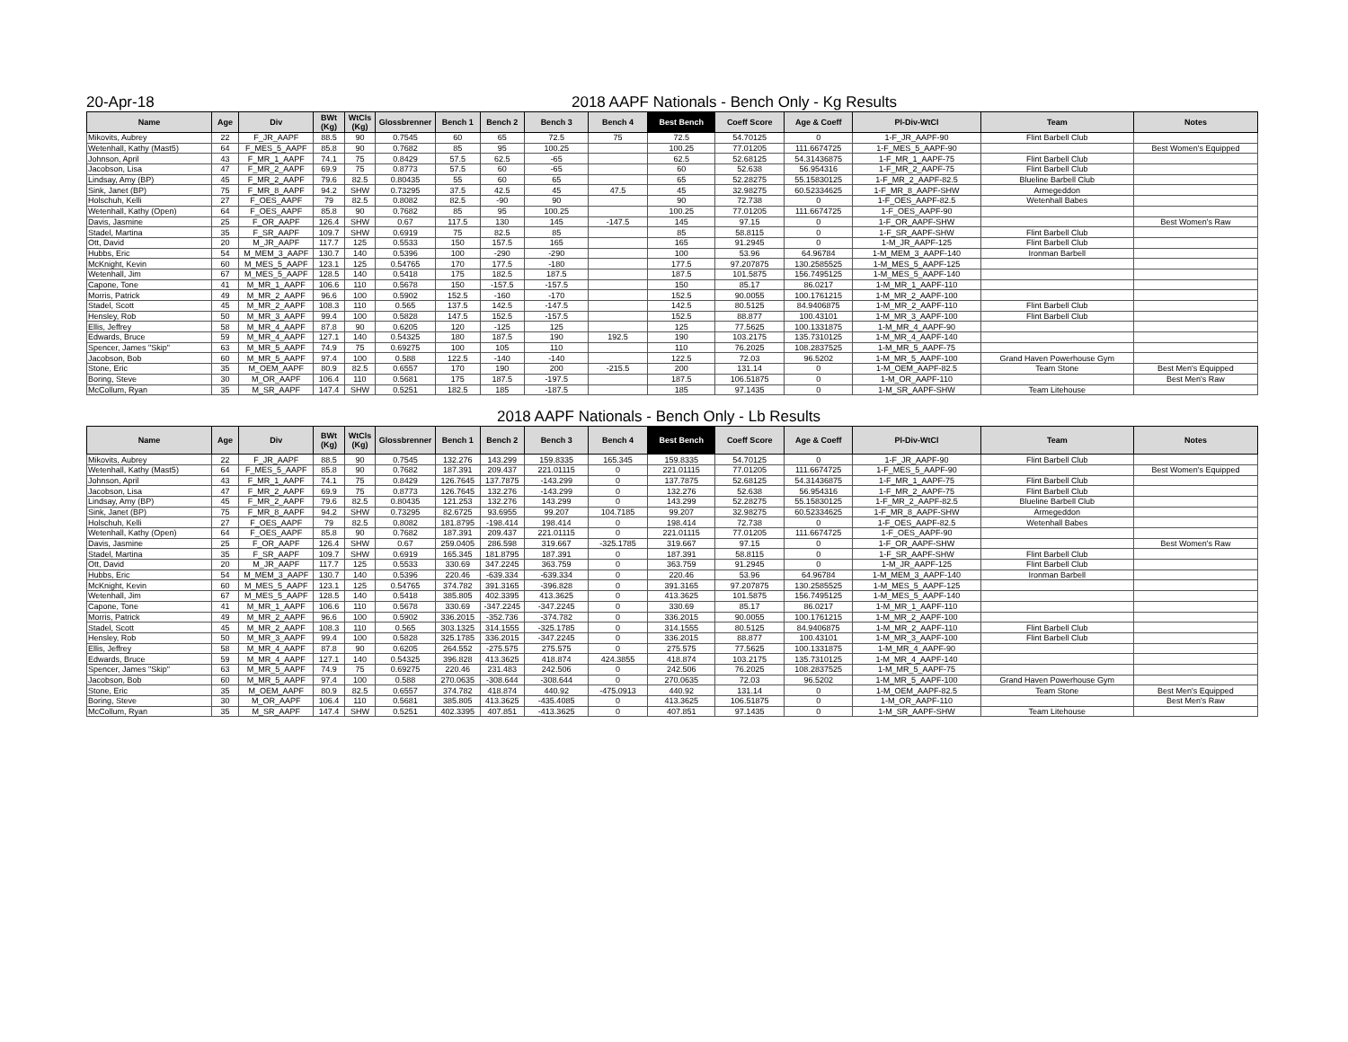20-Apr-18
2018 AAPF Nationals - Bench Only - Kg Results
| Name | Age | Div | BWt (Kg) | WtCls (Kg) | Glossbrenner | Bench 1 | Bench 2 | Bench 3 | Bench 4 | Best Bench | Coeff Score | Age & Coeff | Pl-Div-WtCl | Team | Notes |
| --- | --- | --- | --- | --- | --- | --- | --- | --- | --- | --- | --- | --- | --- | --- | --- |
| Mikovits, Aubrey | 22 | F_JR_AAPF | 88.5 | 90 | 0.7545 | 60 | 65 | 72.5 | 75 | 72.5 | 54.70125 | 0 | 1-F_JR_AAPF-90 | Flint Barbell Club | |
| Wetenhall, Kathy (Mast5) | 64 | F_MES_5_AAPF | 85.8 | 90 | 0.7682 | 85 | 95 | 100.25 | | 100.25 | 77.01205 | 111.6674725 | 1-F_MES_5_AAPF-90 | | Best Women's Equipped |
| Johnson, April | 43 | F_MR_1_AAPF | 74.1 | 75 | 0.8429 | 57.5 | 62.5 | -65 | | 62.5 | 52.68125 | 54.31436875 | 1-F_MR_1_AAPF-75 | Flint Barbell Club | |
| Jacobson, Lisa | 47 | F_MR_2_AAPF | 69.9 | 75 | 0.8773 | 57.5 | 60 | -65 | | 60 | 52.638 | 56.954316 | 1-F_MR_2_AAPF-75 | Flint Barbell Club | |
| Lindsay, Amy (BP) | 45 | F_MR_2_AAPF | 79.6 | 82.5 | 0.80435 | 55 | 60 | 65 | | 65 | 52.28275 | 55.15830125 | 1-F_MR_2_AAPF-82.5 | Blueline Barbell Club | |
| Sink, Janet (BP) | 75 | F_MR_8_AAPF | 94.2 | SHW | 0.73295 | 37.5 | 42.5 | 45 | 47.5 | 45 | 32.98275 | 60.52334625 | 1-F_MR_8_AAPF-SHW | Armegeddon | |
| Holschuh, Kelli | 27 | F_OES_AAPF | 79 | 82.5 | 0.8082 | 82.5 | -90 | 90 | | 90 | 72.738 | 0 | 1-F_OES_AAPF-82.5 | Wetenhall Babes | |
| Wetenhall, Kathy (Open) | 64 | F_OES_AAPF | 85.8 | 90 | 0.7682 | 85 | 95 | 100.25 | | 100.25 | 77.01205 | 111.6674725 | 1-F_OES_AAPF-90 | | |
| Davis, Jasmine | 25 | F_OR_AAPF | 126.4 | SHW | 0.67 | 117.5 | 130 | 145 | -147.5 | 145 | 97.15 | 0 | 1-F_OR_AAPF-SHW | | Best Women's Raw |
| Stadel, Martina | 35 | F_SR_AAPF | 109.7 | SHW | 0.6919 | 75 | 82.5 | 85 | | 85 | 58.8115 | 0 | 1-F_SR_AAPF-SHW | Flint Barbell Club | |
| Ott, David | 20 | M_JR_AAPF | 117.7 | 125 | 0.5533 | 150 | 157.5 | 165 | | 165 | 91.2945 | 0 | 1-M_JR_AAPF-125 | Flint Barbell Club | |
| Hubbs, Eric | 54 | M_MEM_3_AAPF | 130.7 | 140 | 0.5396 | 100 | -290 | -290 | | 100 | 53.96 | 64.96784 | 1-M_MEM_3_AAPF-140 | Ironman Barbell | |
| McKnight, Kevin | 60 | M_MES_5_AAPF | 123.1 | 125 | 0.54765 | 170 | 177.5 | -180 | | 177.5 | 97.207875 | 130.2585525 | 1-M_MES_5_AAPF-125 | | |
| Wetenhall, Jim | 67 | M_MES_5_AAPF | 128.5 | 140 | 0.5418 | 175 | 182.5 | 187.5 | | 187.5 | 101.5875 | 156.7495125 | 1-M_MES_5_AAPF-140 | | |
| Capone, Tone | 41 | M_MR_1_AAPF | 106.6 | 110 | 0.5678 | 150 | -157.5 | -157.5 | | 150 | 85.17 | 86.0217 | 1-M_MR_1_AAPF-110 | | |
| Morris, Patrick | 49 | M_MR_2_AAPF | 96.6 | 100 | 0.5902 | 152.5 | -160 | -170 | | 152.5 | 90.0055 | 100.1761215 | 1-M_MR_2_AAPF-100 | | |
| Stadel, Scott | 45 | M_MR_2_AAPF | 108.3 | 110 | 0.565 | 137.5 | 142.5 | -147.5 | | 142.5 | 80.5125 | 84.9406875 | 1-M_MR_2_AAPF-110 | Flint Barbell Club | |
| Hensley, Rob | 50 | M_MR_3_AAPF | 99.4 | 100 | 0.5828 | 147.5 | 152.5 | -157.5 | | 152.5 | 88.877 | 100.43101 | 1-M_MR_3_AAPF-100 | Flint Barbell Club | |
| Ellis, Jeffrey | 58 | M_MR_4_AAPF | 87.8 | 90 | 0.6205 | 120 | -125 | 125 | | 125 | 77.5625 | 100.1331875 | 1-M_MR_4_AAPF-90 | | |
| Edwards, Bruce | 59 | M_MR_4_AAPF | 127.1 | 140 | 0.54325 | 180 | 187.5 | 190 | 192.5 | 190 | 103.2175 | 135.7310125 | 1-M_MR_4_AAPF-140 | | |
| Spencer, James "Skip" | 63 | M_MR_5_AAPF | 74.9 | 75 | 0.69275 | 100 | 105 | 110 | | 110 | 76.2025 | 108.2837525 | 1-M_MR_5_AAPF-75 | | |
| Jacobson, Bob | 60 | M_MR_5_AAPF | 97.4 | 100 | 0.588 | 122.5 | -140 | -140 | | 122.5 | 72.03 | 96.5202 | 1-M_MR_5_AAPF-100 | Grand Haven Powerhouse Gym | |
| Stone, Eric | 35 | M_OEM_AAPF | 80.9 | 82.5 | 0.6557 | 170 | 190 | 200 | -215.5 | 200 | 131.14 | 0 | 1-M_OEM_AAPF-82.5 | Team Stone | Best Men's Equipped |
| Boring, Steve | 30 | M_OR_AAPF | 106.4 | 110 | 0.5681 | 175 | 187.5 | -197.5 | | 187.5 | 106.51875 | 0 | 1-M_OR_AAPF-110 | | Best Men's Raw |
| McCollum, Ryan | 35 | M_SR_AAPF | 147.4 | SHW | 0.5251 | 182.5 | 185 | -187.5 | | 185 | 97.1435 | 0 | 1-M_SR_AAPF-SHW | Team Litehouse | |
2018 AAPF Nationals - Bench Only - Lb Results
| Name | Age | Div | BWt (Kg) | WtCls (Kg) | Glossbrenner | Bench 1 | Bench 2 | Bench 3 | Bench 4 | Best Bench | Coeff Score | Age & Coeff | Pl-Div-WtCl | Team | Notes |
| --- | --- | --- | --- | --- | --- | --- | --- | --- | --- | --- | --- | --- | --- | --- | --- |
| Mikovits, Aubrey | 22 | F_JR_AAPF | 88.5 | 90 | 0.7545 | 132.276 | 143.299 | 159.8335 | 165.345 | 159.8335 | 54.70125 | 0 | 1-F_JR_AAPF-90 | Flint Barbell Club | |
| Wetenhall, Kathy (Mast5) | 64 | F_MES_5_AAPF | 85.8 | 90 | 0.7682 | 187.391 | 209.437 | 221.01115 | 0 | 221.01115 | 77.01205 | 111.6674725 | 1-F_MES_5_AAPF-90 | | Best Women's Equipped |
| Johnson, April | 43 | F_MR_1_AAPF | 74.1 | 75 | 0.8429 | 126.7645 | 137.7875 | -143.299 | 0 | 137.7875 | 52.68125 | 54.31436875 | 1-F_MR_1_AAPF-75 | Flint Barbell Club | |
| Jacobson, Lisa | 47 | F_MR_2_AAPF | 69.9 | 75 | 0.8773 | 126.7645 | 132.276 | -143.299 | 0 | 132.276 | 52.638 | 56.954316 | 1-F_MR_2_AAPF-75 | Flint Barbell Club | |
| Lindsay, Amy (BP) | 45 | F_MR_2_AAPF | 79.6 | 82.5 | 0.80435 | 121.253 | 132.276 | 143.299 | 0 | 143.299 | 52.28275 | 55.15830125 | 1-F_MR_2_AAPF-82.5 | Blueline Barbell Club | |
| Sink, Janet (BP) | 75 | F_MR_8_AAPF | 94.2 | SHW | 0.73295 | 82.6725 | 93.6955 | 99.207 | 104.7185 | 99.207 | 32.98275 | 60.52334625 | 1-F_MR_8_AAPF-SHW | Armegeddon | |
| Holschuh, Kelli | 27 | F_OES_AAPF | 79 | 82.5 | 0.8082 | 181.8795 | -198.414 | 198.414 | 0 | 198.414 | 72.738 | 0 | 1-F_OES_AAPF-82.5 | Wetenhall Babes | |
| Wetenhall, Kathy (Open) | 64 | F_OES_AAPF | 85.8 | 90 | 0.7682 | 187.391 | 209.437 | 221.01115 | 0 | 221.01115 | 77.01205 | 111.6674725 | 1-F_OES_AAPF-90 | | |
| Davis, Jasmine | 25 | F_OR_AAPF | 126.4 | SHW | 0.67 | 259.0405 | 286.598 | 319.667 | -325.1785 | 319.667 | 97.15 | 0 | 1-F_OR_AAPF-SHW | | Best Women's Raw |
| Stadel, Martina | 35 | F_SR_AAPF | 109.7 | SHW | 0.6919 | 165.345 | 181.8795 | 187.391 | 0 | 187.391 | 58.8115 | 0 | 1-F_SR_AAPF-SHW | Flint Barbell Club | |
| Ott, David | 20 | M_JR_AAPF | 117.7 | 125 | 0.5533 | 330.69 | 347.2245 | 363.759 | 0 | 363.759 | 91.2945 | 0 | 1-M_JR_AAPF-125 | Flint Barbell Club | |
| Hubbs, Eric | 54 | M_MEM_3_AAPF | 130.7 | 140 | 0.5396 | 220.46 | -639.334 | -639.334 | 0 | 220.46 | 53.96 | 64.96784 | 1-M_MEM_3_AAPF-140 | Ironman Barbell | |
| McKnight, Kevin | 60 | M_MES_5_AAPF | 123.1 | 125 | 0.54765 | 374.782 | 391.3165 | -396.828 | 0 | 391.3165 | 97.207875 | 130.2585525 | 1-M_MES_5_AAPF-125 | | |
| Wetenhall, Jim | 67 | M_MES_5_AAPF | 128.5 | 140 | 0.5418 | 385.805 | 402.3395 | 413.3625 | 0 | 413.3625 | 101.5875 | 156.7495125 | 1-M_MES_5_AAPF-140 | | |
| Capone, Tone | 41 | M_MR_1_AAPF | 106.6 | 110 | 0.5678 | 330.69 | -347.2245 | -347.2245 | 0 | 330.69 | 85.17 | 86.0217 | 1-M_MR_1_AAPF-110 | | |
| Morris, Patrick | 49 | M_MR_2_AAPF | 96.6 | 100 | 0.5902 | 336.2015 | -352.736 | -374.782 | 0 | 336.2015 | 90.0055 | 100.1761215 | 1-M_MR_2_AAPF-100 | | |
| Stadel, Scott | 45 | M_MR_2_AAPF | 108.3 | 110 | 0.565 | 303.1325 | 314.1555 | -325.1785 | 0 | 314.1555 | 80.5125 | 84.9406875 | 1-M_MR_2_AAPF-110 | Flint Barbell Club | |
| Hensley, Rob | 50 | M_MR_3_AAPF | 99.4 | 100 | 0.5828 | 325.1785 | 336.2015 | -347.2245 | 0 | 336.2015 | 88.877 | 100.43101 | 1-M_MR_3_AAPF-100 | Flint Barbell Club | |
| Ellis, Jeffrey | 58 | M_MR_4_AAPF | 87.8 | 90 | 0.6205 | 264.552 | -275.575 | 275.575 | 0 | 275.575 | 77.5625 | 100.1331875 | 1-M_MR_4_AAPF-90 | | |
| Edwards, Bruce | 59 | M_MR_4_AAPF | 127.1 | 140 | 0.54325 | 396.828 | 413.3625 | 418.874 | 424.3855 | 418.874 | 103.2175 | 135.7310125 | 1-M_MR_4_AAPF-140 | | |
| Spencer, James "Skip" | 63 | M_MR_5_AAPF | 74.9 | 75 | 0.69275 | 220.46 | 231.483 | 242.506 | 0 | 242.506 | 76.2025 | 108.2837525 | 1-M_MR_5_AAPF-75 | | |
| Jacobson, Bob | 60 | M_MR_5_AAPF | 97.4 | 100 | 0.588 | 270.0635 | -308.644 | -308.644 | 0 | 270.0635 | 72.03 | 96.5202 | 1-M_MR_5_AAPF-100 | Grand Haven Powerhouse Gym | |
| Stone, Eric | 35 | M_OEM_AAPF | 80.9 | 82.5 | 0.6557 | 374.782 | 418.874 | 440.92 | -475.0913 | 440.92 | 131.14 | 0 | 1-M_OEM_AAPF-82.5 | Team Stone | Best Men's Equipped |
| Boring, Steve | 30 | M_OR_AAPF | 106.4 | 110 | 0.5681 | 385.805 | 413.3625 | -435.4085 | 0 | 413.3625 | 106.51875 | 0 | 1-M_OR_AAPF-110 | | Best Men's Raw |
| McCollum, Ryan | 35 | M_SR_AAPF | 147.4 | SHW | 0.5251 | 402.3395 | 407.851 | -413.3625 | 0 | 407.851 | 97.1435 | 0 | 1-M_SR_AAPF-SHW | Team Litehouse | |